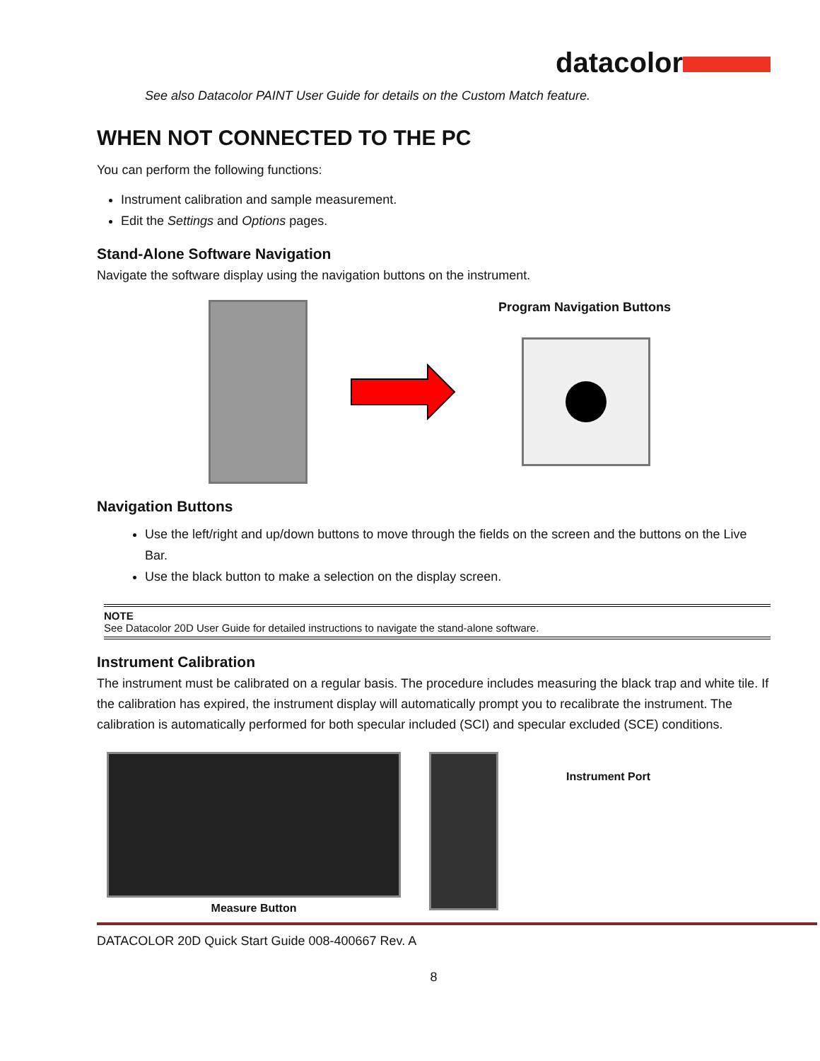datacolor
See also Datacolor PAINT User Guide for details on the Custom Match feature.
WHEN NOT CONNECTED TO THE PC
You can perform the following functions:
Instrument calibration and sample measurement.
Edit the Settings and Options pages.
Stand-Alone Software Navigation
Navigate the software display using the navigation buttons on the instrument.
Program Navigation Buttons
Navigation Buttons
Use the left/right and up/down buttons to move through the fields on the screen and the buttons on the Live Bar.
Use the black button to make a selection on the display screen.
NOTE
See Datacolor 20D User Guide for detailed instructions to navigate the stand-alone software.
Instrument Calibration
The instrument must be calibrated on a regular basis. The procedure includes measuring the black trap and white tile. If the calibration has expired, the instrument display will automatically prompt you to recalibrate the instrument. The calibration is automatically performed for both specular included (SCI) and specular excluded (SCE) conditions.
Measure Button
Instrument Port
DATACOLOR 20D Quick Start Guide 008-400667 Rev. A
8